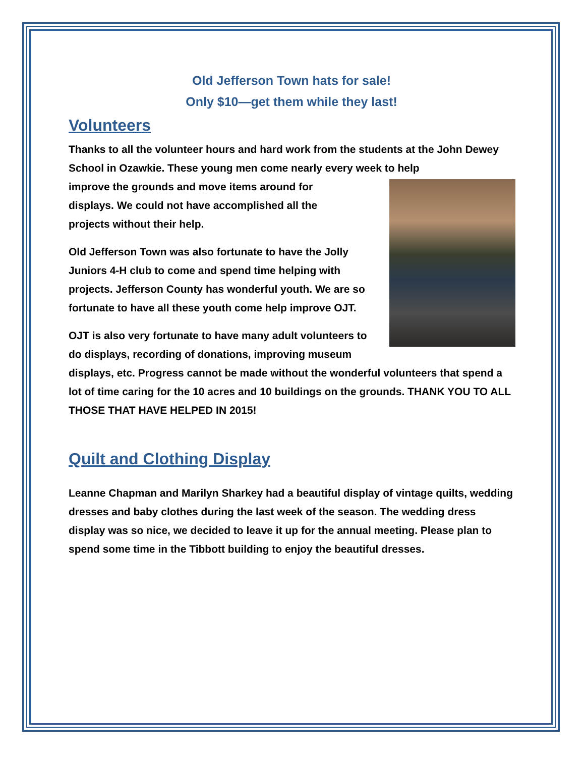Old Jefferson Town hats for sale!
Only $10—get them while they last!
Volunteers
Thanks to all the volunteer hours and hard work from the students at the John Dewey School in Ozawkie. These young men come nearly every week to help
improve the grounds and move items around for
displays. We could not have accomplished all the
projects without their help.
Old Jefferson Town was also fortunate to have the Jolly Juniors 4-H club to come and spend time helping with projects. Jefferson County has wonderful youth. We are so fortunate to have all these youth come help improve OJT.
OJT is also very fortunate to have many adult volunteers to do displays, recording of donations, improving museum displays, etc. Progress cannot be made without the wonderful volunteers that spend a lot of time caring for the 10 acres and 10 buildings on the grounds. THANK YOU TO ALL THOSE THAT HAVE HELPED IN 2015!
Quilt and Clothing Display
Leanne Chapman and Marilyn Sharkey had a beautiful display of vintage quilts, wedding dresses and baby clothes during the last week of the season. The wedding dress display was so nice, we decided to leave it up for the annual meeting. Please plan to spend some time in the Tibbott building to enjoy the beautiful dresses.